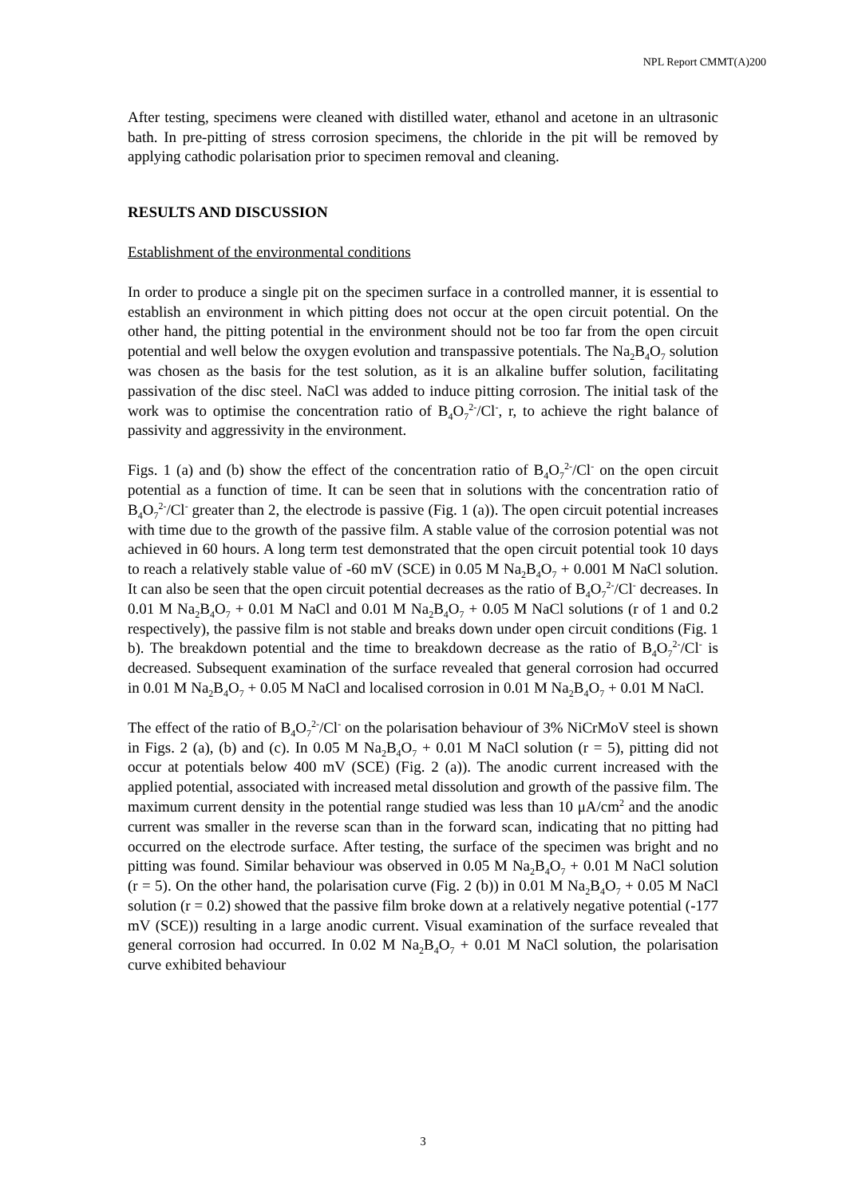NPL Report CMMT(A)200
After testing, specimens were cleaned with distilled water, ethanol and acetone in an ultrasonic bath. In pre-pitting of stress corrosion specimens, the chloride in the pit will be removed by applying cathodic polarisation prior to specimen removal and cleaning.
RESULTS AND DISCUSSION
Establishment of the environmental conditions
In order to produce a single pit on the specimen surface in a controlled manner, it is essential to establish an environment in which pitting does not occur at the open circuit potential. On the other hand, the pitting potential in the environment should not be too far from the open circuit potential and well below the oxygen evolution and transpassive potentials. The Na<sub>2</sub>B<sub>4</sub>O<sub>7</sub> solution was chosen as the basis for the test solution, as it is an alkaline buffer solution, facilitating passivation of the disc steel. NaCl was added to induce pitting corrosion. The initial task of the work was to optimise the concentration ratio of B<sub>4</sub>O<sub>7</sub><sup>2-</sup>/Cl<sup>-</sup>, r, to achieve the right balance of passivity and aggressivity in the environment.
Figs. 1 (a) and (b) show the effect of the concentration ratio of B<sub>4</sub>O<sub>7</sub><sup>2-</sup>/Cl<sup>-</sup> on the open circuit potential as a function of time. It can be seen that in solutions with the concentration ratio of B<sub>4</sub>O<sub>7</sub><sup>2-</sup>/Cl<sup>-</sup> greater than 2, the electrode is passive (Fig. 1 (a)). The open circuit potential increases with time due to the growth of the passive film. A stable value of the corrosion potential was not achieved in 60 hours. A long term test demonstrated that the open circuit potential took 10 days to reach a relatively stable value of -60 mV (SCE) in 0.05 M Na<sub>2</sub>B<sub>4</sub>O<sub>7</sub> + 0.001 M NaCl solution. It can also be seen that the open circuit potential decreases as the ratio of B<sub>4</sub>O<sub>7</sub><sup>2-</sup>/Cl<sup>-</sup> decreases. In 0.01 M Na<sub>2</sub>B<sub>4</sub>O<sub>7</sub> + 0.01 M NaCl and 0.01 M Na<sub>2</sub>B<sub>4</sub>O<sub>7</sub> + 0.05 M NaCl solutions (r of 1 and 0.2 respectively), the passive film is not stable and breaks down under open circuit conditions (Fig. 1 b). The breakdown potential and the time to breakdown decrease as the ratio of B<sub>4</sub>O<sub>7</sub><sup>2-</sup>/Cl<sup>-</sup> is decreased. Subsequent examination of the surface revealed that general corrosion had occurred in 0.01 M Na<sub>2</sub>B<sub>4</sub>O<sub>7</sub> + 0.05 M NaCl and localised corrosion in 0.01 M Na<sub>2</sub>B<sub>4</sub>O<sub>7</sub> + 0.01 M NaCl.
The effect of the ratio of B<sub>4</sub>O<sub>7</sub><sup>2-</sup>/Cl<sup>-</sup> on the polarisation behaviour of 3% NiCrMoV steel is shown in Figs. 2 (a), (b) and (c). In 0.05 M Na<sub>2</sub>B<sub>4</sub>O<sub>7</sub> + 0.01 M NaCl solution (r = 5), pitting did not occur at potentials below 400 mV (SCE) (Fig. 2 (a)). The anodic current increased with the applied potential, associated with increased metal dissolution and growth of the passive film. The maximum current density in the potential range studied was less than 10 μA/cm<sup>2</sup> and the anodic current was smaller in the reverse scan than in the forward scan, indicating that no pitting had occurred on the electrode surface. After testing, the surface of the specimen was bright and no pitting was found. Similar behaviour was observed in 0.05 M Na<sub>2</sub>B<sub>4</sub>O<sub>7</sub> + 0.01 M NaCl solution (r = 5). On the other hand, the polarisation curve (Fig. 2 (b)) in 0.01 M Na<sub>2</sub>B<sub>4</sub>O<sub>7</sub> + 0.05 M NaCl solution (r = 0.2) showed that the passive film broke down at a relatively negative potential (-177 mV (SCE)) resulting in a large anodic current. Visual examination of the surface revealed that general corrosion had occurred. In 0.02 M Na<sub>2</sub>B<sub>4</sub>O<sub>7</sub> + 0.01 M NaCl solution, the polarisation curve exhibited behaviour
3